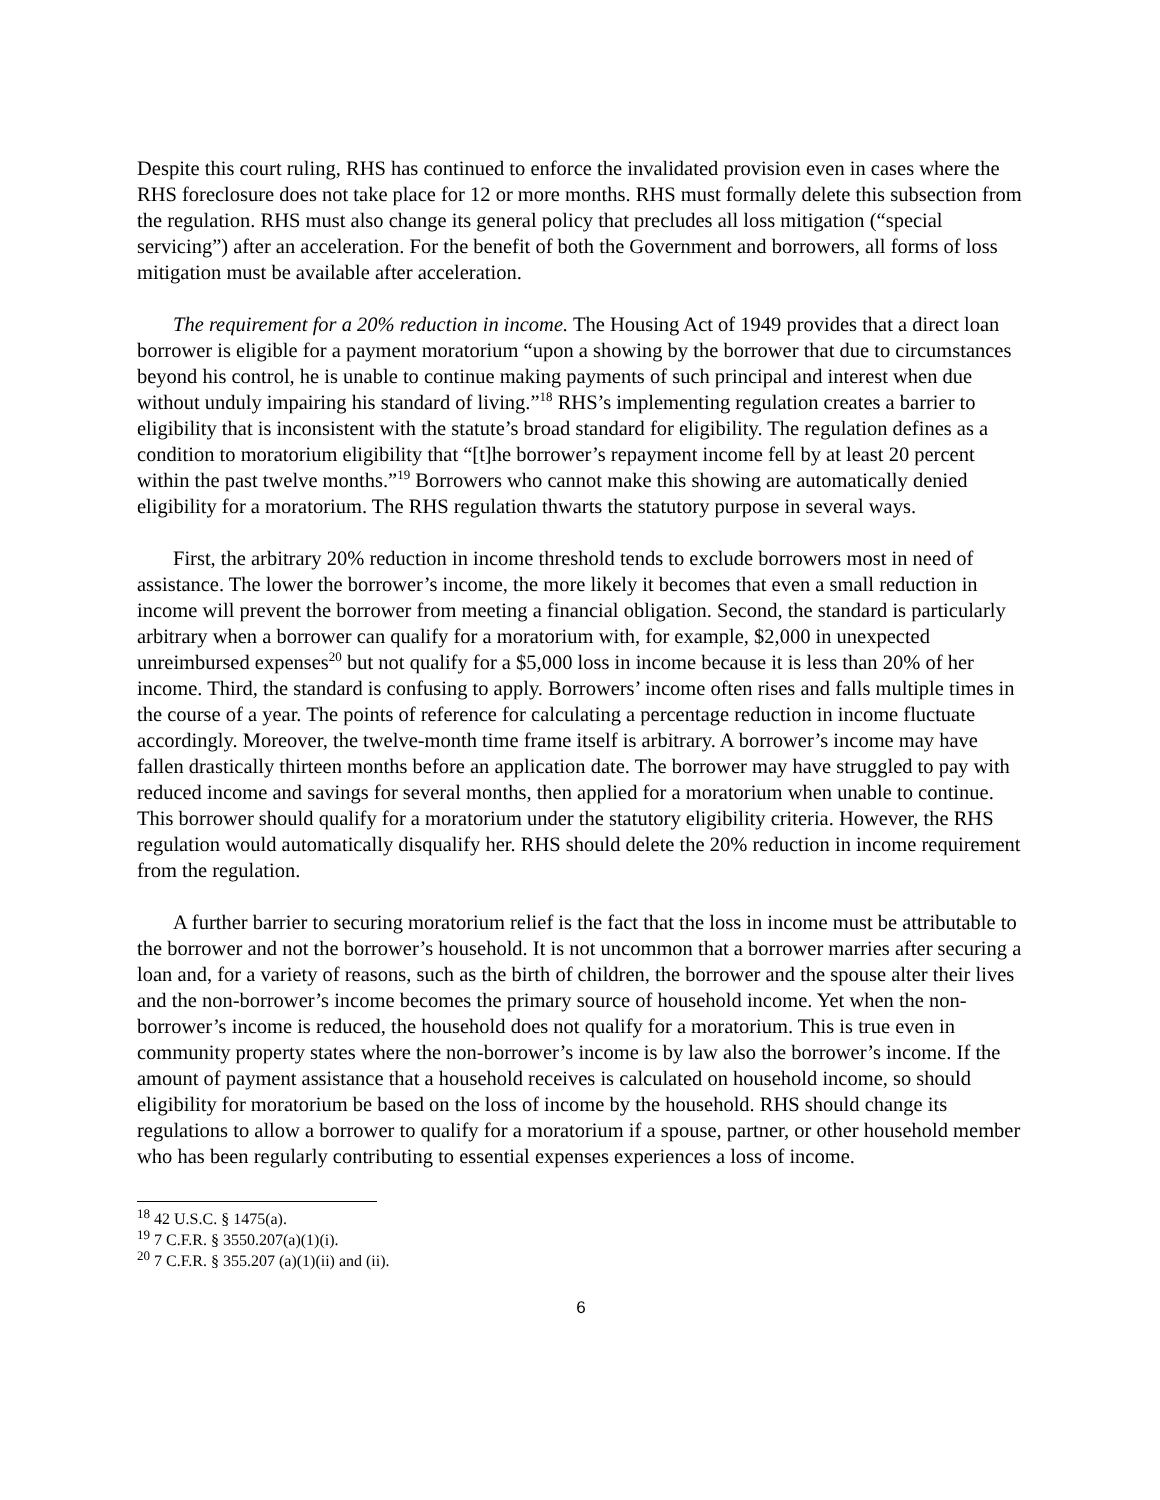Despite this court ruling, RHS has continued to enforce the invalidated provision even in cases where the RHS foreclosure does not take place for 12 or more months. RHS must formally delete this subsection from the regulation. RHS must also change its general policy that precludes all loss mitigation (“special servicing”) after an acceleration. For the benefit of both the Government and borrowers, all forms of loss mitigation must be available after acceleration.
The requirement for a 20% reduction in income. The Housing Act of 1949 provides that a direct loan borrower is eligible for a payment moratorium “upon a showing by the borrower that due to circumstances beyond his control, he is unable to continue making payments of such principal and interest when due without unduly impairing his standard of living.”<sup>18</sup> RHS’s implementing regulation creates a barrier to eligibility that is inconsistent with the statute’s broad standard for eligibility. The regulation defines as a condition to moratorium eligibility that “[t]he borrower’s repayment income fell by at least 20 percent within the past twelve months.”<sup>19</sup> Borrowers who cannot make this showing are automatically denied eligibility for a moratorium. The RHS regulation thwarts the statutory purpose in several ways.
First, the arbitrary 20% reduction in income threshold tends to exclude borrowers most in need of assistance. The lower the borrower’s income, the more likely it becomes that even a small reduction in income will prevent the borrower from meeting a financial obligation. Second, the standard is particularly arbitrary when a borrower can qualify for a moratorium with, for example, $2,000 in unexpected unreimbursed expenses<sup>20</sup> but not qualify for a $5,000 loss in income because it is less than 20% of her income. Third, the standard is confusing to apply. Borrowers’ income often rises and falls multiple times in the course of a year. The points of reference for calculating a percentage reduction in income fluctuate accordingly. Moreover, the twelve-month time frame itself is arbitrary. A borrower’s income may have fallen drastically thirteen months before an application date. The borrower may have struggled to pay with reduced income and savings for several months, then applied for a moratorium when unable to continue. This borrower should qualify for a moratorium under the statutory eligibility criteria. However, the RHS regulation would automatically disqualify her. RHS should delete the 20% reduction in income requirement from the regulation.
A further barrier to securing moratorium relief is the fact that the loss in income must be attributable to the borrower and not the borrower’s household. It is not uncommon that a borrower marries after securing a loan and, for a variety of reasons, such as the birth of children, the borrower and the spouse alter their lives and the non-borrower’s income becomes the primary source of household income. Yet when the non-borrower’s income is reduced, the household does not qualify for a moratorium. This is true even in community property states where the non-borrower’s income is by law also the borrower’s income. If the amount of payment assistance that a household receives is calculated on household income, so should eligibility for moratorium be based on the loss of income by the household. RHS should change its regulations to allow a borrower to qualify for a moratorium if a spouse, partner, or other household member who has been regularly contributing to essential expenses experiences a loss of income.
<sup>18</sup> 42 U.S.C. § 1475(a).
<sup>19</sup> 7 C.F.R. § 3550.207(a)(1)(i).
<sup>20</sup> 7 C.F.R. § 355.207 (a)(1)(ii) and (ii).
6